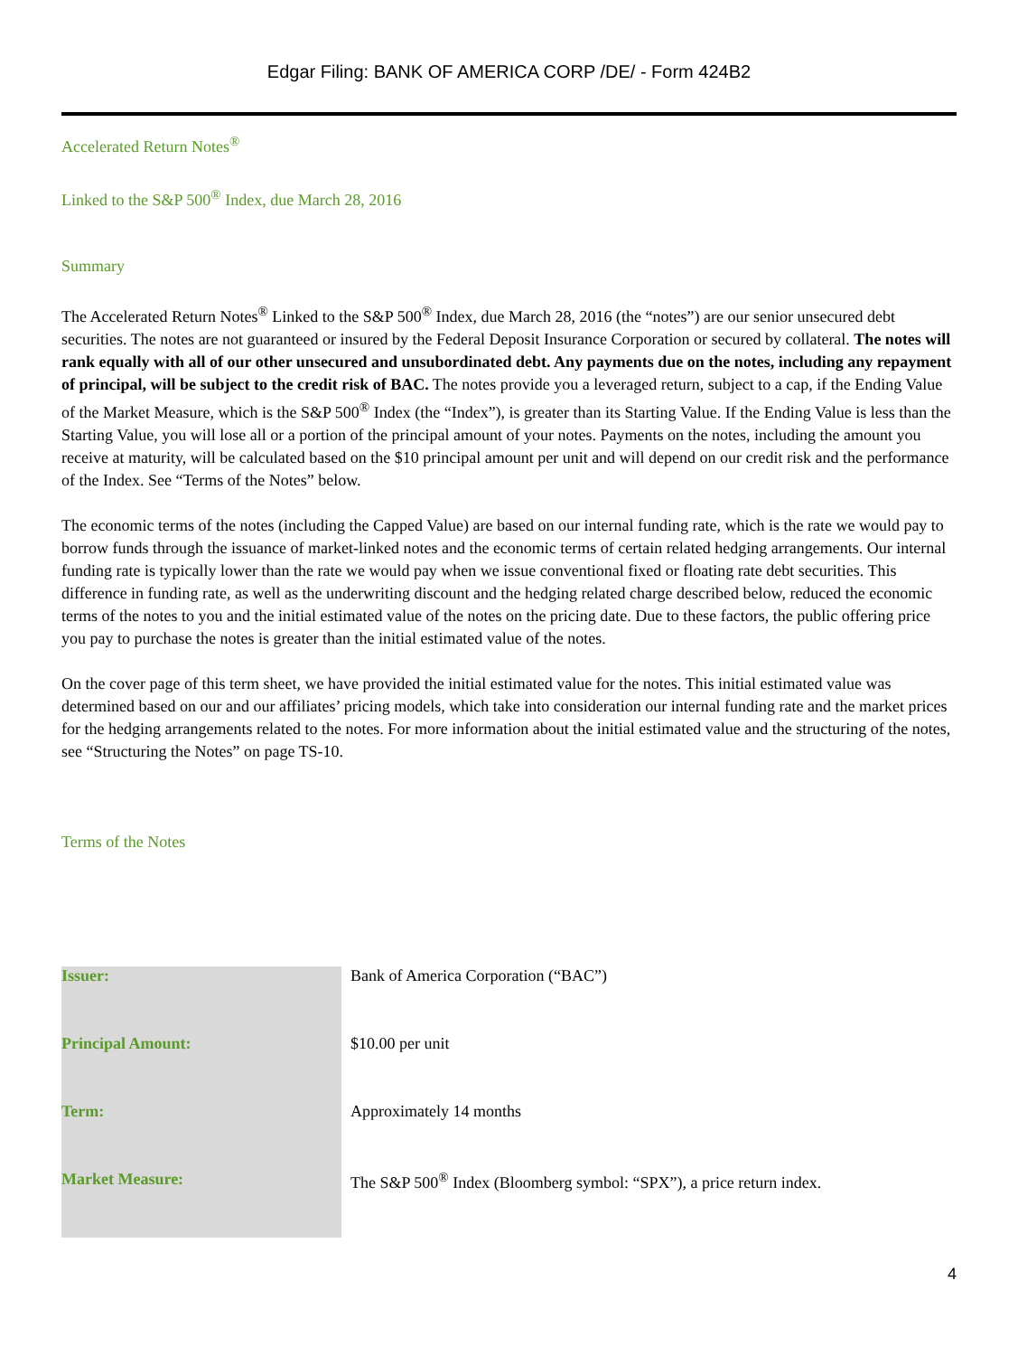Edgar Filing: BANK OF AMERICA CORP /DE/ - Form 424B2
Accelerated Return Notes<sup>®</sup>
Linked to the S&P 500<sup>®</sup> Index, due March 28, 2016
Summary
The Accelerated Return Notes<sup>®</sup> Linked to the S&P 500<sup>®</sup> Index, due March 28, 2016 (the “notes”) are our senior unsecured debt securities. The notes are not guaranteed or insured by the Federal Deposit Insurance Corporation or secured by collateral. The notes will rank equally with all of our other unsecured and unsubordinated debt. Any payments due on the notes, including any repayment of principal, will be subject to the credit risk of BAC. The notes provide you a leveraged return, subject to a cap, if the Ending Value of the Market Measure, which is the S&P 500<sup>®</sup> Index (the “Index”), is greater than its Starting Value. If the Ending Value is less than the Starting Value, you will lose all or a portion of the principal amount of your notes. Payments on the notes, including the amount you receive at maturity, will be calculated based on the $10 principal amount per unit and will depend on our credit risk and the performance of the Index. See “Terms of the Notes” below.
The economic terms of the notes (including the Capped Value) are based on our internal funding rate, which is the rate we would pay to borrow funds through the issuance of market-linked notes and the economic terms of certain related hedging arrangements. Our internal funding rate is typically lower than the rate we would pay when we issue conventional fixed or floating rate debt securities. This difference in funding rate, as well as the underwriting discount and the hedging related charge described below, reduced the economic terms of the notes to you and the initial estimated value of the notes on the pricing date. Due to these factors, the public offering price you pay to purchase the notes is greater than the initial estimated value of the notes.
On the cover page of this term sheet, we have provided the initial estimated value for the notes. This initial estimated value was determined based on our and our affiliates’ pricing models, which take into consideration our internal funding rate and the market prices for the hedging arrangements related to the notes. For more information about the initial estimated value and the structuring of the notes, see “Structuring the Notes” on page TS-10.
Terms of the Notes
| Issuer: | Bank of America Corporation (“BAC”) |
| Principal Amount: | $10.00 per unit |
| Term: | Approximately 14 months |
| Market Measure: | The S&P 500<sup>®</sup> Index (Bloomberg symbol: “SPX”), a price return index. |
4